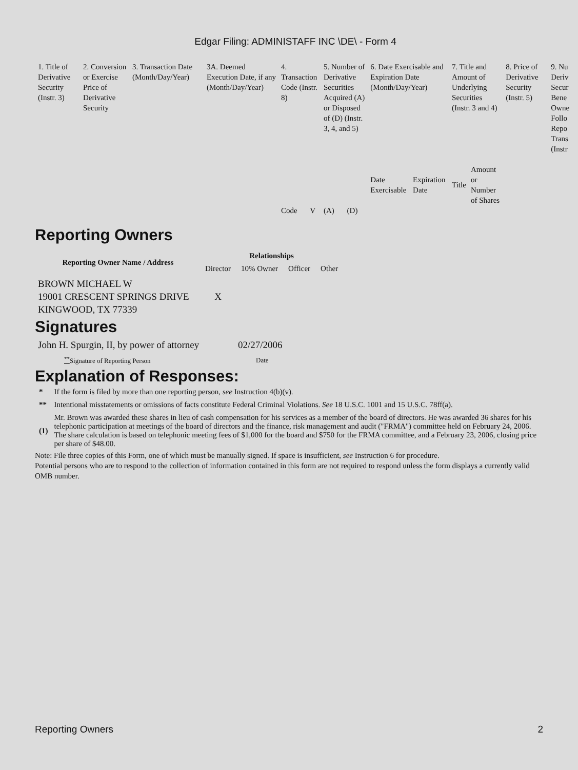Edgar Filing: ADMINISTAFF INC \DE\ - Form 4
| 1. Title of Derivative Security (Instr. 3) | 2. Conversion or Exercise Price of Derivative Security | 3. Transaction Date (Month/Day/Year) | 3A. Deemed Execution Date, if any (Month/Day/Year) | 4. Transaction Code (Instr. 8) | | 5. Number of Derivative Securities Acquired (A) or Disposed of (D) (Instr. 3, 4, and 5) | | 6. Date Exercisable and Expiration Date (Month/Day/Year) | | 7. Title and Amount of Underlying Securities (Instr. 3 and 4) | | 8. Price of Derivative Security (Instr. 5) | 9. Nu Deriv Secur Bene Owne Follo Repo Trans (Instr |
| | | | | | | | | Date Exercisable | Expiration Date | Title | Amount or Number of Shares | | |
| | | | | Code | V | (A) | (D) | | | | | | |
Reporting Owners
| Reporting Owner Name / Address | Relationships | | | |
| --- | --- | --- | --- | --- |
| | Director | 10% Owner | Officer | Other |
| BROWN MICHAEL W 19001 CRESCENT SPRINGS DRIVE KINGWOOD, TX 77339 | X | | | |
Signatures
| John H. Spurgin, II, by power of attorney | 02/27/2006 |
| <sup>**</sup> Signature of Reporting Person | Date |
Explanation of Responses:
| * | If the form is filed by more than one reporting person, see Instruction 4(b)(v). |
| ** | Intentional misstatements or omissions of facts constitute Federal Criminal Violations. See 18 U.S.C. 1001 and 15 U.S.C. 78ff(a). |
| (1) | Mr. Brown was awarded these shares in lieu of cash compensation for his services as a member of the board of directors. He was awarded 36 shares for his telephonic participation at meetings of the board of directors and the finance, risk management and audit ("FRMA") committee held on February 24, 2006. The share calculation is based on telephonic meeting fees of $1,000 for the board and $750 for the FRMA committee, and a February 23, 2006, closing price per share of $48.00. |
Note: File three copies of this Form, one of which must be manually signed. If space is insufficient, see Instruction 6 for procedure.
Potential persons who are to respond to the collection of information contained in this form are not required to respond unless the form displays a currently valid OMB number.
Reporting Owners 2